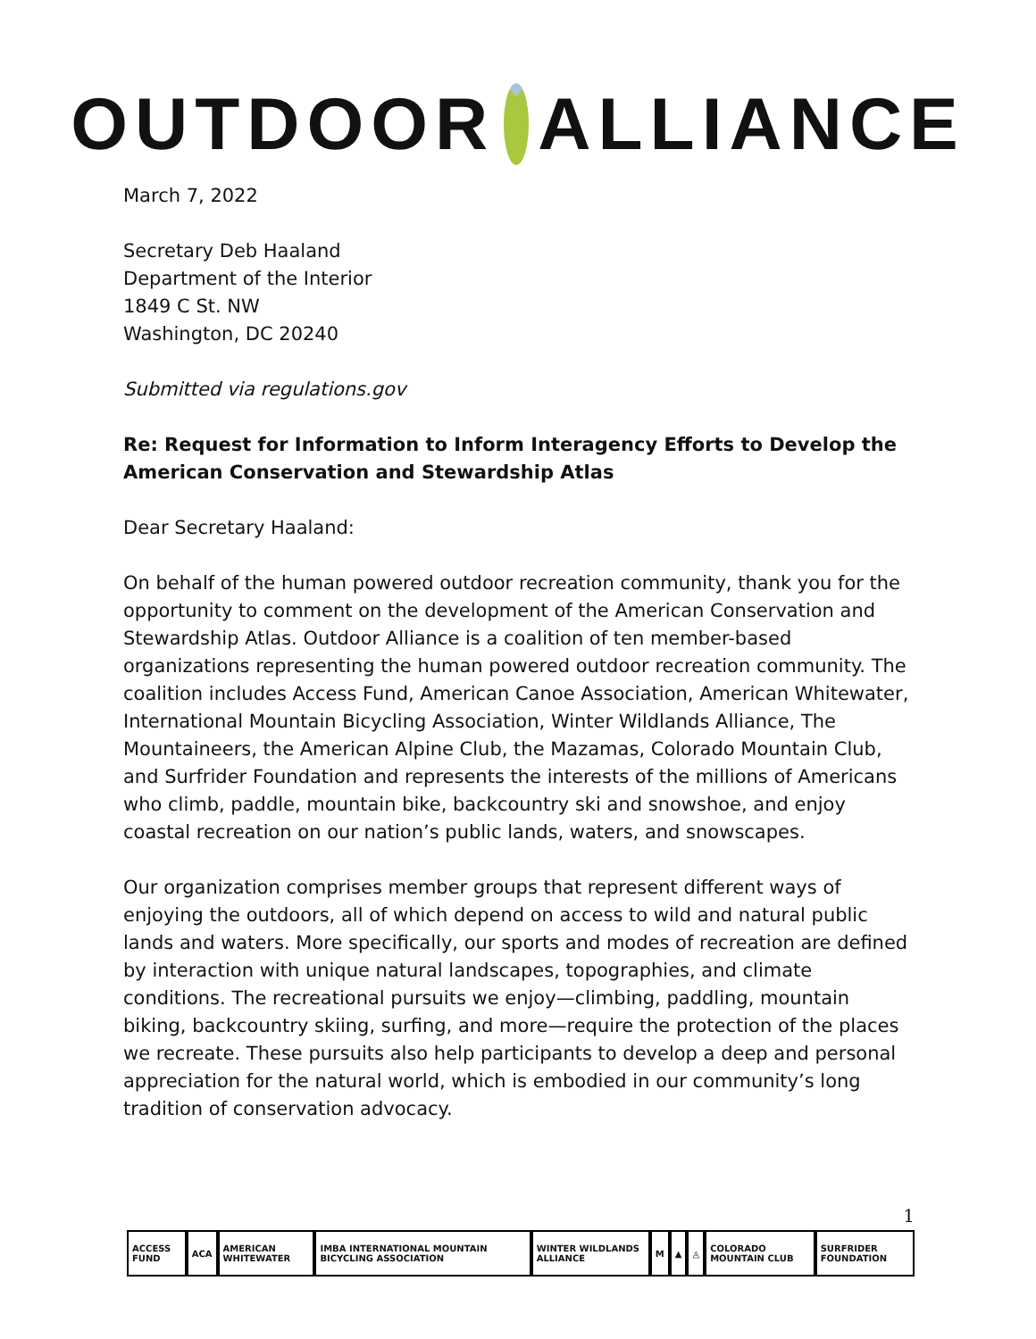OUTDOOR ALLIANCE
March 7, 2022
Secretary Deb Haaland
Department of the Interior
1849 C St. NW
Washington, DC 20240
Submitted via regulations.gov
Re: Request for Information to Inform Interagency Efforts to Develop the American Conservation and Stewardship Atlas
Dear Secretary Haaland:
On behalf of the human powered outdoor recreation community, thank you for the opportunity to comment on the development of the American Conservation and Stewardship Atlas. Outdoor Alliance is a coalition of ten member-based organizations representing the human powered outdoor recreation community. The coalition includes Access Fund, American Canoe Association, American Whitewater, International Mountain Bicycling Association, Winter Wildlands Alliance, The Mountaineers, the American Alpine Club, the Mazamas, Colorado Mountain Club, and Surfrider Foundation and represents the interests of the millions of Americans who climb, paddle, mountain bike, backcountry ski and snowshoe, and enjoy coastal recreation on our nation’s public lands, waters, and snowscapes.
Our organization comprises member groups that represent different ways of enjoying the outdoors, all of which depend on access to wild and natural public lands and waters. More specifically, our sports and modes of recreation are defined by interaction with unique natural landscapes, topographies, and climate conditions. The recreational pursuits we enjoy—climbing, paddling, mountain biking, backcountry skiing, surfing, and more—require the protection of the places we recreate. These pursuits also help participants to develop a deep and personal appreciation for the natural world, which is embodied in our community’s long tradition of conservation advocacy.
1
ACCESS FUND ACA AMERICAN WHITEWATER IMBA INTERNATIONAL MOUNTAIN BICYCLING ASSOCIATION WINTER WILDLANDS ALLIANCE M ▲ ◬ COLORADO MOUNTAIN CLUB SURFRIDER FOUNDATION